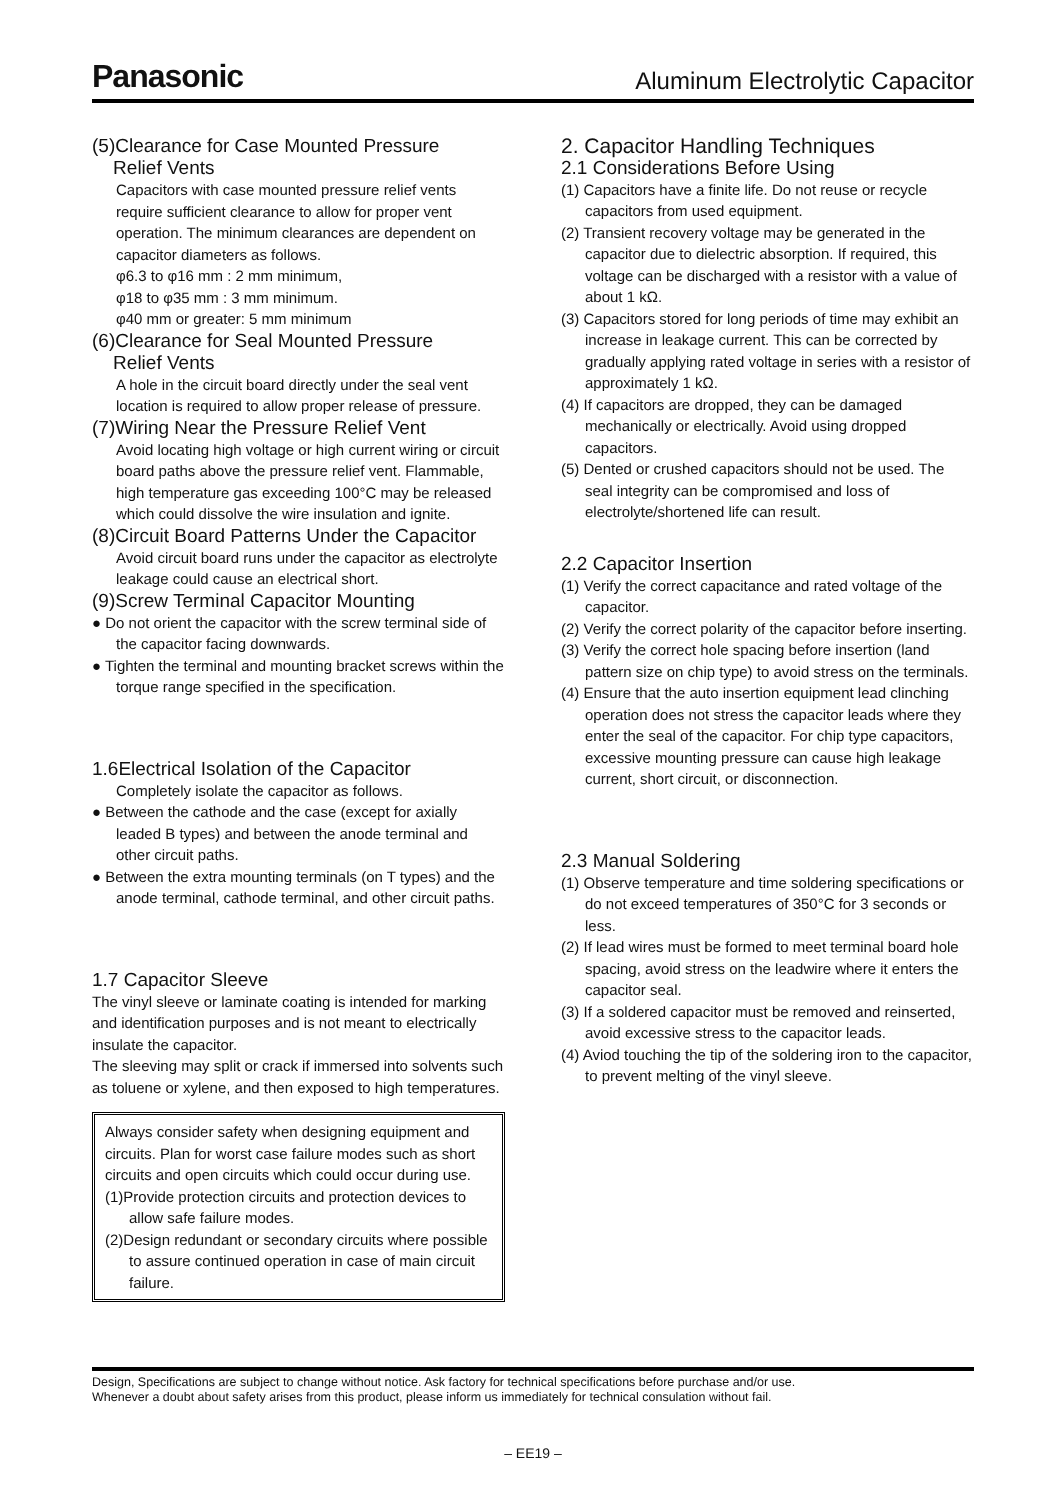Panasonic Aluminum Electrolytic Capacitor
(5)Clearance for Case Mounted Pressure
Relief Vents
Capacitors with case mounted pressure relief vents require sufficient clearance to allow for proper vent operation. The minimum clearances are dependent on capacitor diameters as follows.
φ6.3 to φ16 mm : 2 mm minimum,
φ18 to φ35 mm : 3 mm minimum.
φ40 mm or greater: 5 mm minimum
(6)Clearance for Seal Mounted Pressure
Relief Vents
A hole in the circuit board directly under the seal vent location is required to allow proper release of pressure.
(7)Wiring Near the Pressure Relief Vent
Avoid locating high voltage or high current wiring or circuit board paths above the pressure relief vent. Flammable, high temperature gas exceeding 100°C may be released which could dissolve the wire insulation and ignite.
(8)Circuit Board Patterns Under the Capacitor
Avoid circuit board runs under the capacitor as electrolyte leakage could cause an electrical short.
(9)Screw Terminal Capacitor Mounting
● Do not orient the capacitor with the screw terminal side of the capacitor facing downwards.
● Tighten the terminal and mounting bracket screws within the torque range specified in the specification.
1.6Electrical Isolation of the Capacitor
Completely isolate the capacitor as follows.
● Between the cathode and the case (except for axially leaded B types) and between the anode terminal and other circuit paths.
● Between the extra mounting terminals (on T types) and the anode terminal, cathode terminal, and other circuit paths.
1.7 Capacitor Sleeve
The vinyl sleeve or laminate coating is intended for marking and identification purposes and is not meant to electrically insulate the capacitor.
The sleeving may split or crack if immersed into solvents such as toluene or xylene, and then exposed to high temperatures.
Always consider safety when designing equipment and circuits. Plan for worst case failure modes such as short circuits and open circuits which could occur during use.
(1)Provide protection circuits and protection devices to allow safe failure modes.
(2)Design redundant or secondary circuits where possible to assure continued operation in case of main circuit failure.
2. Capacitor Handling Techniques
2.1 Considerations Before Using
(1) Capacitors have a finite life. Do not reuse or recycle capacitors from used equipment.
(2) Transient recovery voltage may be generated in the capacitor due to dielectric absorption. If required, this voltage can be discharged with a resistor with a value of about 1 kΩ.
(3) Capacitors stored for long periods of time may exhibit an increase in leakage current. This can be corrected by gradually applying rated voltage in series with a resistor of approximately 1 kΩ.
(4) If capacitors are dropped, they can be damaged mechanically or electrically. Avoid using dropped capacitors.
(5) Dented or crushed capacitors should not be used. The seal integrity can be compromised and loss of electrolyte/shortened life can result.
2.2 Capacitor Insertion
(1) Verify the correct capacitance and rated voltage of the capacitor.
(2) Verify the correct polarity of the capacitor before inserting.
(3) Verify the correct hole spacing before insertion (land pattern size on chip type) to avoid stress on the terminals.
(4) Ensure that the auto insertion equipment lead clinching operation does not stress the capacitor leads where they enter the seal of the capacitor. For chip type capacitors, excessive mounting pressure can cause high leakage current, short circuit, or disconnection.
2.3 Manual Soldering
(1) Observe temperature and time soldering specifications or do not exceed temperatures of 350°C for 3 seconds or less.
(2) If lead wires must be formed to meet terminal board hole spacing, avoid stress on the leadwire where it enters the capacitor seal.
(3) If a soldered capacitor must be removed and reinserted, avoid excessive stress to the capacitor leads.
(4) Aviod touching the tip of the soldering iron to the capacitor, to prevent melting of the vinyl sleeve.
Design, Specifications are subject to change without notice. Ask factory for technical specifications before purchase and/or use.
Whenever a doubt about safety arises from this product, please inform us immediately for technical consulation without fail.
– EE19 –